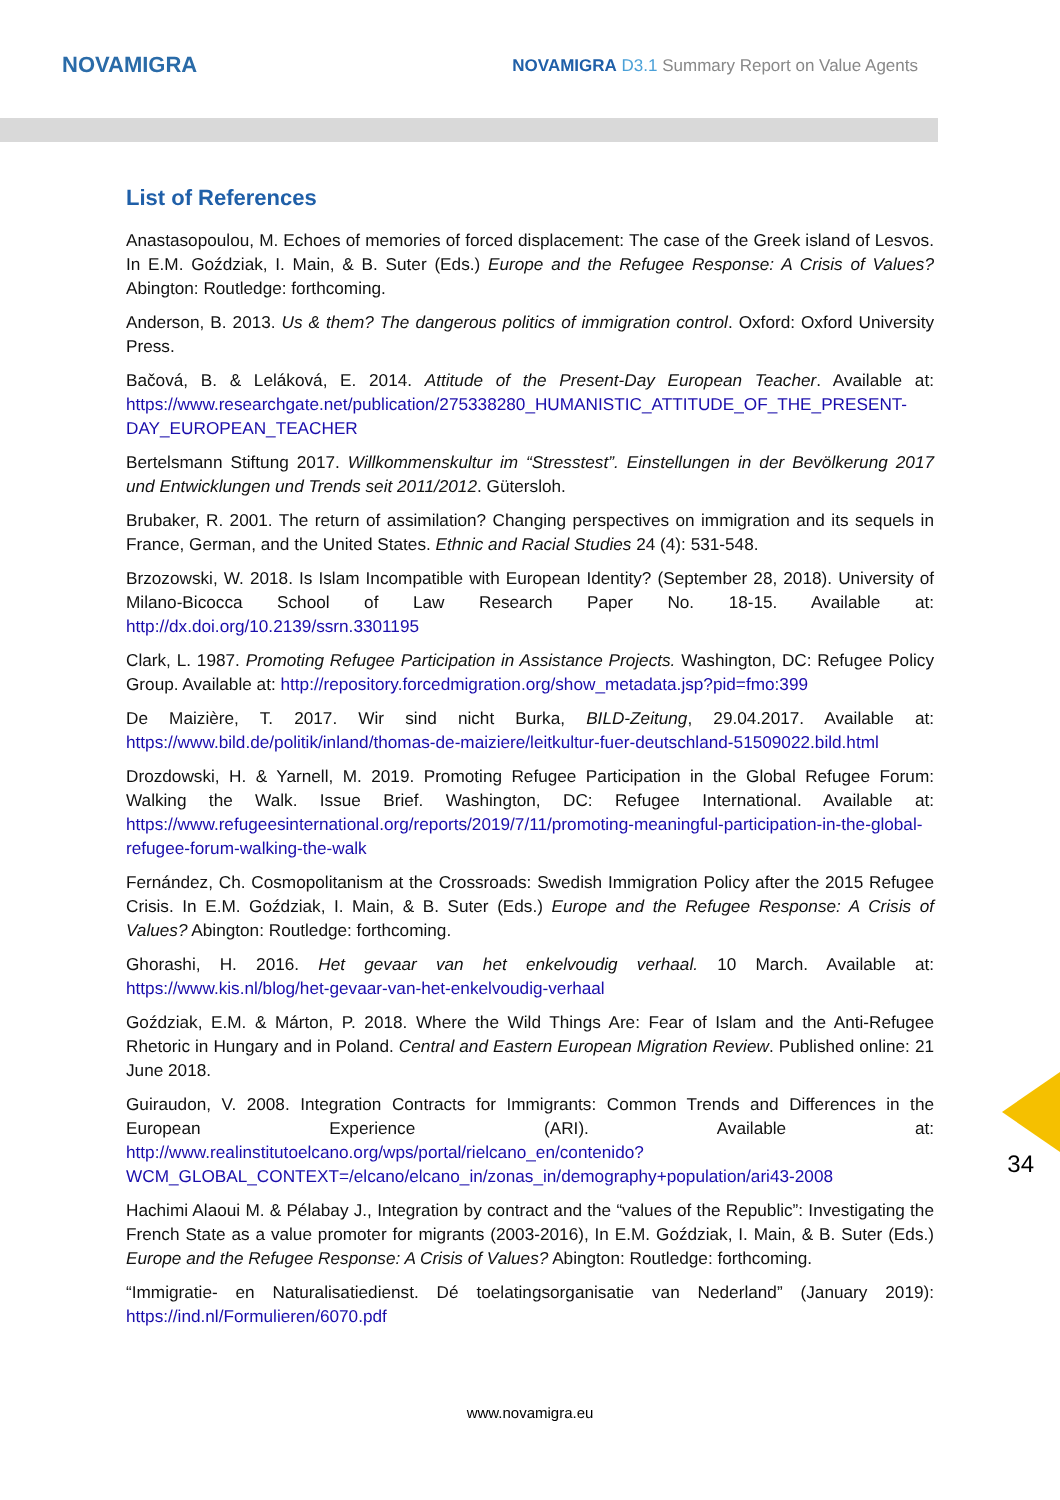NOVAMIGRA
NOVAMIGRA D3.1 Summary Report on Value Agents
List of References
Anastasopoulou, M. Echoes of memories of forced displacement: The case of the Greek island of Lesvos. In E.M. Goździak, I. Main, & B. Suter (Eds.) Europe and the Refugee Response: A Crisis of Values? Abington: Routledge: forthcoming.
Anderson, B. 2013. Us & them? The dangerous politics of immigration control. Oxford: Oxford University Press.
Bačová, B. & Leláková, E. 2014. Attitude of the Present-Day European Teacher. Available at: https://www.researchgate.net/publication/275338280_HUMANISTIC_ATTITUDE_OF_THE_PRESENT-DAY_EUROPEAN_TEACHER
Bertelsmann Stiftung 2017. Willkommenskultur im “Stresstest”. Einstellungen in der Bevölkerung 2017 und Entwicklungen und Trends seit 2011/2012. Gütersloh.
Brubaker, R. 2001. The return of assimilation? Changing perspectives on immigration and its sequels in France, German, and the United States. Ethnic and Racial Studies 24 (4): 531-548.
Brzozowski, W. 2018. Is Islam Incompatible with European Identity? (September 28, 2018). University of Milano-Bicocca School of Law Research Paper No. 18-15. Available at: http://dx.doi.org/10.2139/ssrn.3301195
Clark, L. 1987. Promoting Refugee Participation in Assistance Projects. Washington, DC: Refugee Policy Group. Available at: http://repository.forcedmigration.org/show_metadata.jsp?pid=fmo:399
De Maizière, T. 2017. Wir sind nicht Burka, BILD-Zeitung, 29.04.2017. Available at: https://www.bild.de/politik/inland/thomas-de-maiziere/leitkultur-fuer-deutschland-51509022.bild.html
Drozdowski, H. & Yarnell, M. 2019. Promoting Refugee Participation in the Global Refugee Forum: Walking the Walk. Issue Brief. Washington, DC: Refugee International. Available at: https://www.refugeesinternational.org/reports/2019/7/11/promoting-meaningful-participation-in-the-global-refugee-forum-walking-the-walk
Fernández, Ch. Cosmopolitanism at the Crossroads: Swedish Immigration Policy after the 2015 Refugee Crisis. In E.M. Goździak, I. Main, & B. Suter (Eds.) Europe and the Refugee Response: A Crisis of Values? Abington: Routledge: forthcoming.
Ghorashi, H. 2016. Het gevaar van het enkelvoudig verhaal. 10 March. Available at: https://www.kis.nl/blog/het-gevaar-van-het-enkelvoudig-verhaal
Goździak, E.M. & Márton, P. 2018. Where the Wild Things Are: Fear of Islam and the Anti-Refugee Rhetoric in Hungary and in Poland. Central and Eastern European Migration Review. Published online: 21 June 2018.
Guiraudon, V. 2008. Integration Contracts for Immigrants: Common Trends and Differences in the European Experience (ARI). Available at: http://www.realinstitutoelcano.org/wps/portal/rielcano_en/contenido?WCM_GLOBAL_CONTEXT=/elcano/elcano_in/zonas_in/demography+population/ari43-2008
Hachimi Alaoui M. & Pélabay J., Integration by contract and the “values of the Republic”: Investigating the French State as a value promoter for migrants (2003-2016), In E.M. Goździak, I. Main, & B. Suter (Eds.) Europe and the Refugee Response: A Crisis of Values? Abington: Routledge: forthcoming.
“Immigratie- en Naturalisatiedienst. Dé toelatingsorganisatie van Nederland” (January 2019): https://ind.nl/Formulieren/6070.pdf
34
www.novamigra.eu